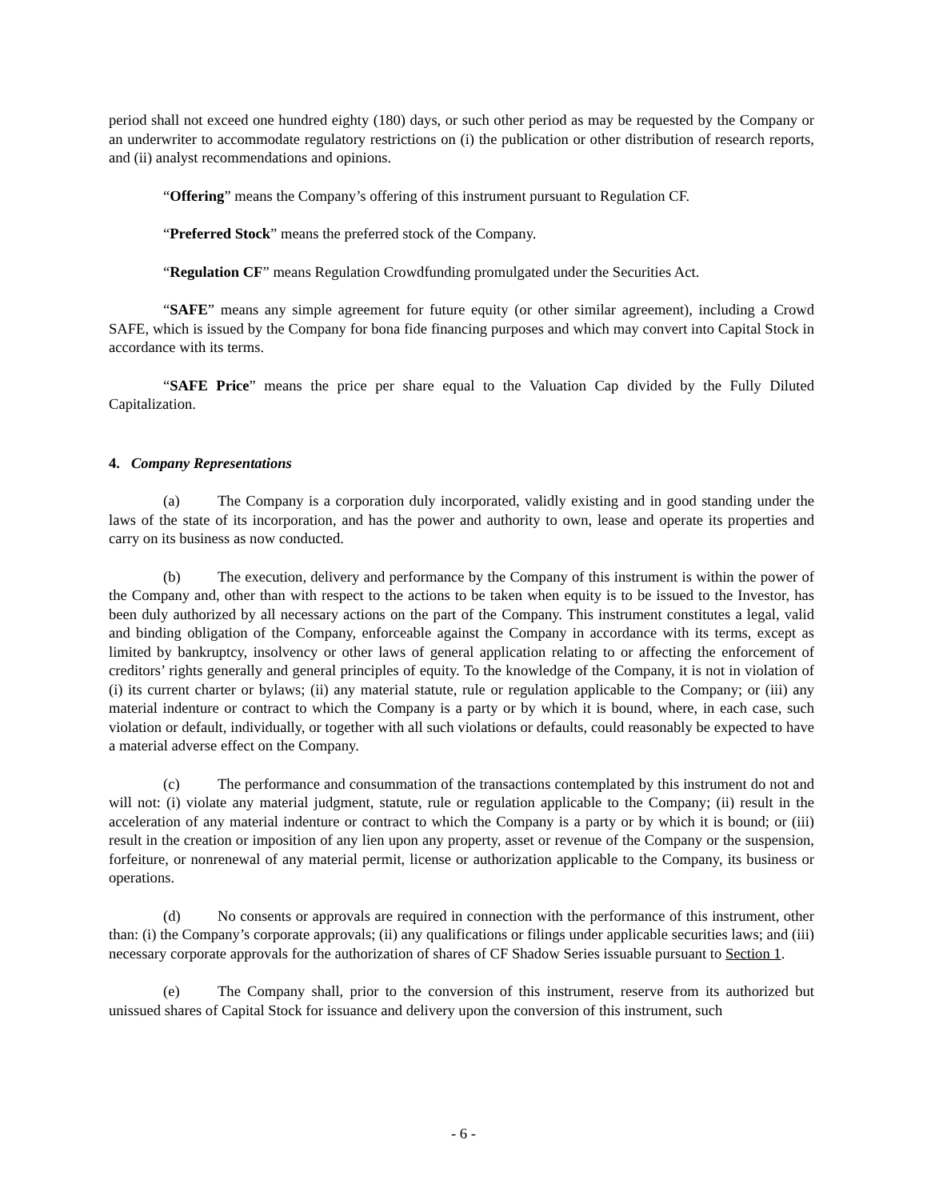period shall not exceed one hundred eighty (180) days, or such other period as may be requested by the Company or an underwriter to accommodate regulatory restrictions on (i) the publication or other distribution of research reports, and (ii) analyst recommendations and opinions.
“Offering” means the Company’s offering of this instrument pursuant to Regulation CF.
“Preferred Stock” means the preferred stock of the Company.
“Regulation CF” means Regulation Crowdfunding promulgated under the Securities Act.
“SAFE” means any simple agreement for future equity (or other similar agreement), including a Crowd SAFE, which is issued by the Company for bona fide financing purposes and which may convert into Capital Stock in accordance with its terms.
“SAFE Price” means the price per share equal to the Valuation Cap divided by the Fully Diluted Capitalization.
4. Company Representations
(a) The Company is a corporation duly incorporated, validly existing and in good standing under the laws of the state of its incorporation, and has the power and authority to own, lease and operate its properties and carry on its business as now conducted.
(b) The execution, delivery and performance by the Company of this instrument is within the power of the Company and, other than with respect to the actions to be taken when equity is to be issued to the Investor, has been duly authorized by all necessary actions on the part of the Company. This instrument constitutes a legal, valid and binding obligation of the Company, enforceable against the Company in accordance with its terms, except as limited by bankruptcy, insolvency or other laws of general application relating to or affecting the enforcement of creditors’ rights generally and general principles of equity. To the knowledge of the Company, it is not in violation of (i) its current charter or bylaws; (ii) any material statute, rule or regulation applicable to the Company; or (iii) any material indenture or contract to which the Company is a party or by which it is bound, where, in each case, such violation or default, individually, or together with all such violations or defaults, could reasonably be expected to have a material adverse effect on the Company.
(c) The performance and consummation of the transactions contemplated by this instrument do not and will not: (i) violate any material judgment, statute, rule or regulation applicable to the Company; (ii) result in the acceleration of any material indenture or contract to which the Company is a party or by which it is bound; or (iii) result in the creation or imposition of any lien upon any property, asset or revenue of the Company or the suspension, forfeiture, or nonrenewal of any material permit, license or authorization applicable to the Company, its business or operations.
(d) No consents or approvals are required in connection with the performance of this instrument, other than: (i) the Company’s corporate approvals; (ii) any qualifications or filings under applicable securities laws; and (iii) necessary corporate approvals for the authorization of shares of CF Shadow Series issuable pursuant to Section 1.
(e) The Company shall, prior to the conversion of this instrument, reserve from its authorized but unissued shares of Capital Stock for issuance and delivery upon the conversion of this instrument, such
- 6 -